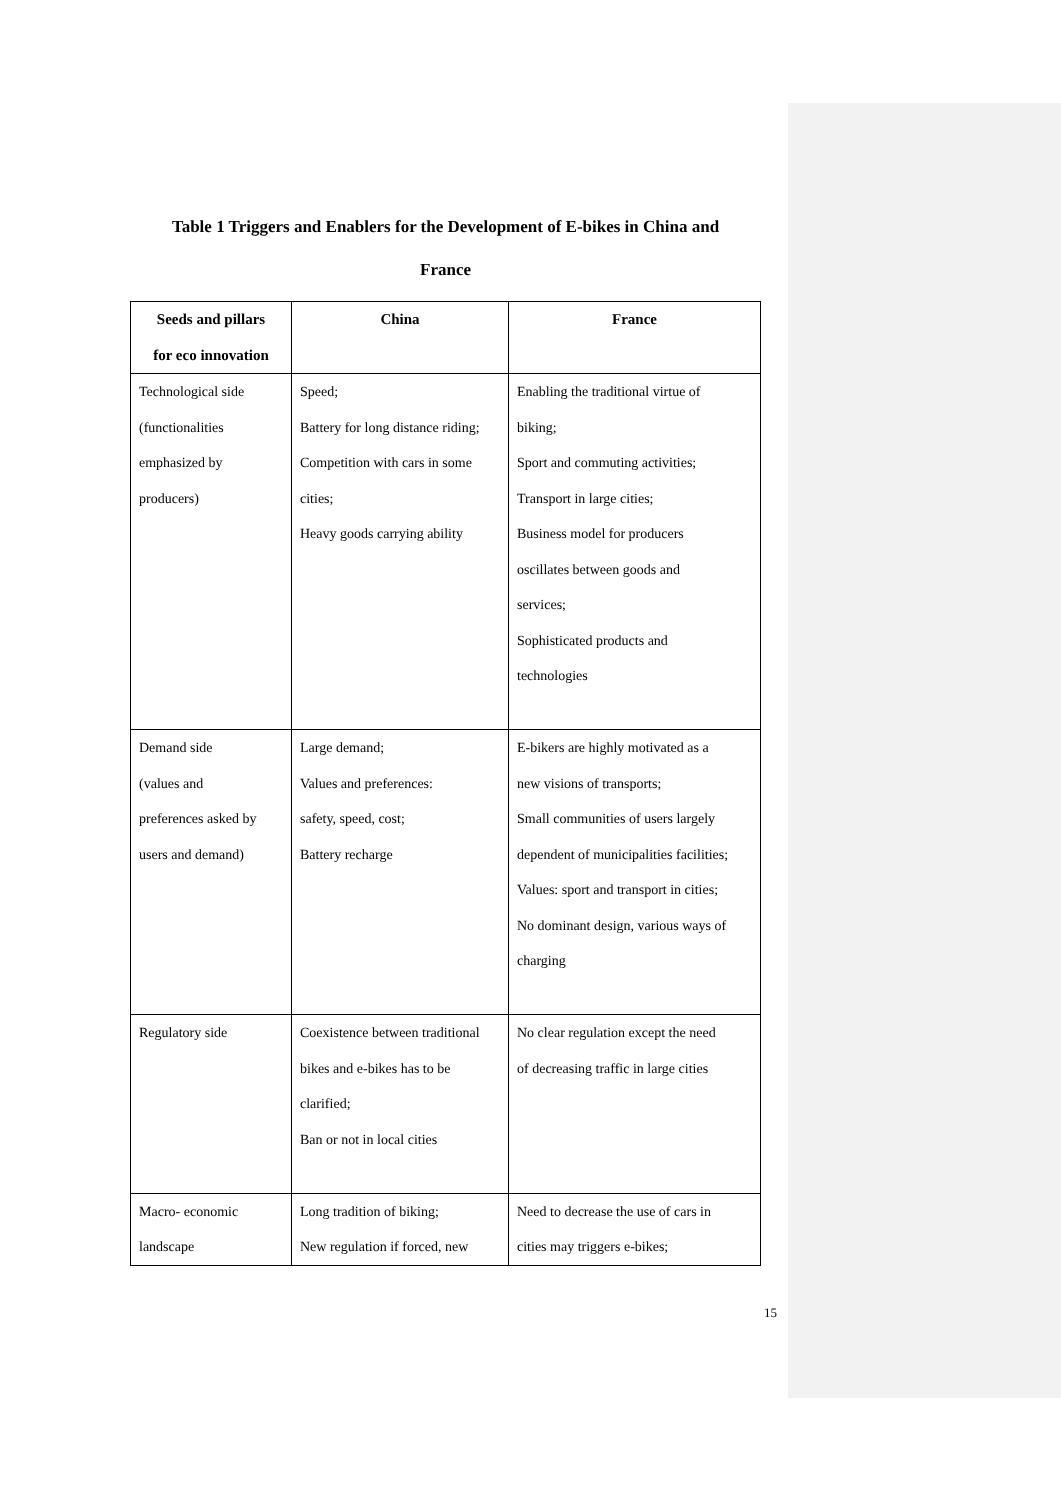Table 1 Triggers and Enablers for the Development of E-bikes in China and
France
| Seeds and pillars for eco innovation | China | France |
| --- | --- | --- |
| Technological side (functionalities emphasized by producers) | Speed; Battery for long distance riding; Competition with cars in some cities; Heavy goods carrying ability | Enabling the traditional virtue of biking; Sport and commuting activities; Transport in large cities; Business model for producers oscillates between goods and services; Sophisticated products and technologies |
| Demand side (values and preferences asked by users and demand) | Large demand; Values and preferences: safety, speed, cost; Battery recharge | E-bikers are highly motivated as a new visions of transports; Small communities of users largely dependent of municipalities facilities; Values: sport and transport in cities; No dominant design, various ways of charging |
| Regulatory side | Coexistence between traditional bikes and e-bikes has to be clarified; Ban or not in local cities | No clear regulation except the need of decreasing traffic in large cities |
| Macro- economic landscape | Long tradition of biking; New regulation if forced, new | Need to decrease the use of cars in cities may triggers e-bikes; |
15